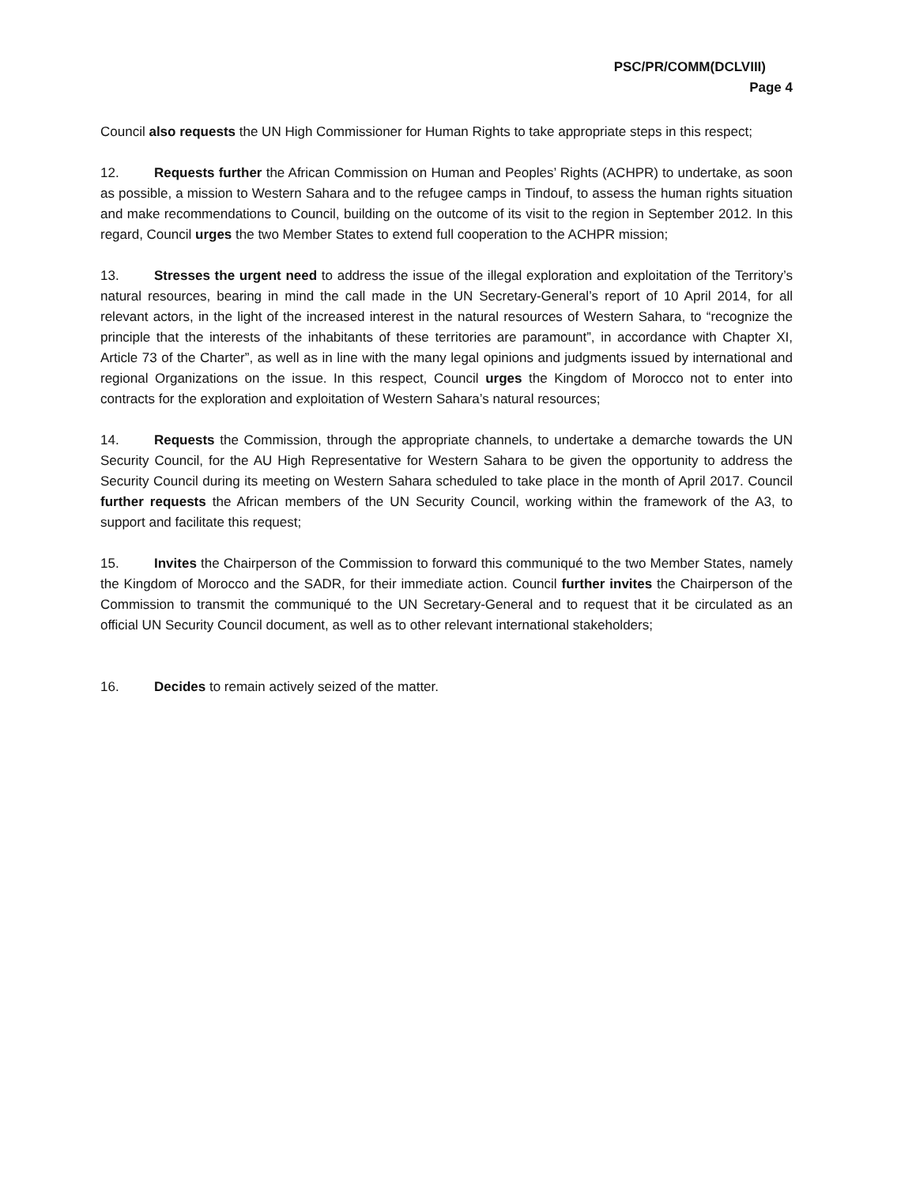PSC/PR/COMM(DCLVIII)
Page 4
Council also requests the UN High Commissioner for Human Rights to take appropriate steps in this respect;
12. Requests further the African Commission on Human and Peoples’ Rights (ACHPR) to undertake, as soon as possible, a mission to Western Sahara and to the refugee camps in Tindouf, to assess the human rights situation and make recommendations to Council, building on the outcome of its visit to the region in September 2012. In this regard, Council urges the two Member States to extend full cooperation to the ACHPR mission;
13. Stresses the urgent need to address the issue of the illegal exploration and exploitation of the Territory’s natural resources, bearing in mind the call made in the UN Secretary-General’s report of 10 April 2014, for all relevant actors, in the light of the increased interest in the natural resources of Western Sahara, to “recognize the principle that the interests of the inhabitants of these territories are paramount”, in accordance with Chapter XI, Article 73 of the Charter”, as well as in line with the many legal opinions and judgments issued by international and regional Organizations on the issue. In this respect, Council urges the Kingdom of Morocco not to enter into contracts for the exploration and exploitation of Western Sahara’s natural resources;
14. Requests the Commission, through the appropriate channels, to undertake a demarche towards the UN Security Council, for the AU High Representative for Western Sahara to be given the opportunity to address the Security Council during its meeting on Western Sahara scheduled to take place in the month of April 2017. Council further requests the African members of the UN Security Council, working within the framework of the A3, to support and facilitate this request;
15. Invites the Chairperson of the Commission to forward this communiqué to the two Member States, namely the Kingdom of Morocco and the SADR, for their immediate action. Council further invites the Chairperson of the Commission to transmit the communiqué to the UN Secretary-General and to request that it be circulated as an official UN Security Council document, as well as to other relevant international stakeholders;
16. Decides to remain actively seized of the matter.